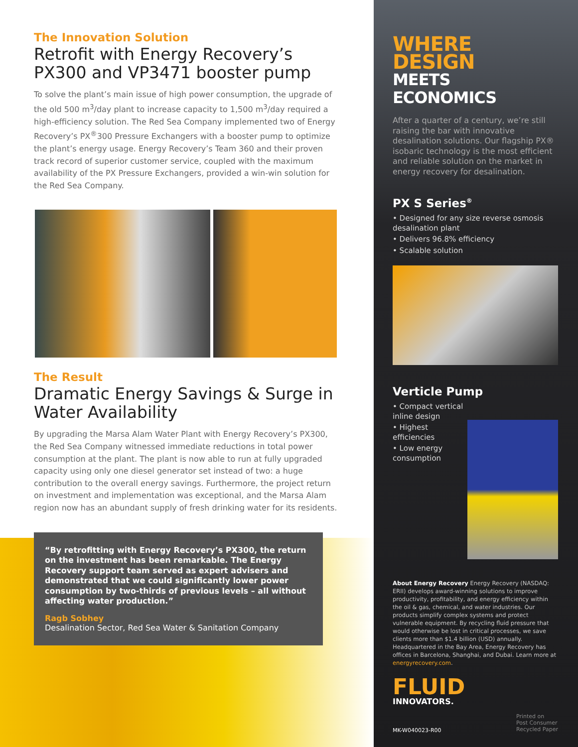The Innovation Solution
Retrofit with Energy Recovery’s PX300 and VP3471 booster pump
To solve the plant’s main issue of high power consumption, the upgrade of the old 500 m<sup>3</sup>/day plant to increase capacity to 1,500 m<sup>3</sup>/day required a high-efficiency solution. The Red Sea Company implemented two of Energy Recovery’s PX<sup>®</sup>300 Pressure Exchangers with a booster pump to optimize the plant’s energy usage. Energy Recovery’s Team 360 and their proven track record of superior customer service, coupled with the maximum availability of the PX Pressure Exchangers, provided a win-win solution for the Red Sea Company.
The Result
Dramatic Energy Savings & Surge in Water Availability
By upgrading the Marsa Alam Water Plant with Energy Recovery’s PX300, the Red Sea Company witnessed immediate reductions in total power consumption at the plant. The plant is now able to run at fully upgraded capacity using only one diesel generator set instead of two: a huge contribution to the overall energy savings. Furthermore, the project return on investment and implementation was exceptional, and the Marsa Alam region now has an abundant supply of fresh drinking water for its residents.
“By retrofitting with Energy Recovery’s PX300, the return on the investment has been remarkable. The Energy Recovery support team served as expert advisers and demonstrated that we could significantly lower power consumption by two-thirds of previous levels – all without affecting water production.”
Ragb Sobhey
Desalination Sector, Red Sea Water & Sanitation Company
WHERE DESIGN
MEETS ECONOMICS
After a quarter of a century, we’re still raising the bar with innovative desalination solutions. Our flagship PX® isobaric technology is the most efficient and reliable solution on the market in energy recovery for desalination.
PX S Series<sup>®</sup>
• Designed for any size reverse osmosis desalination plant
• Delivers 96.8% efficiency
• Scalable solution
Verticle Pump
• Compact vertical inline design
• Highest efficiencies
• Low energy consumption
About Energy Recovery Energy Recovery (NASDAQ: ERII) develops award-winning solutions to improve productivity, profitability, and energy efficiency within the oil & gas, chemical, and water industries. Our products simplify complex systems and protect vulnerable equipment. By recycling fluid pressure that would otherwise be lost in critical processes, we save clients more than $1.4 billion (USD) annually. Headquartered in the Bay Area, Energy Recovery has offices in Barcelona, Shanghai, and Dubai. Learn more at energyrecovery.com.
FLUID
INNOVATORS.
MK-W040023-R00 Printed on
Post Consumer
Recycled Paper